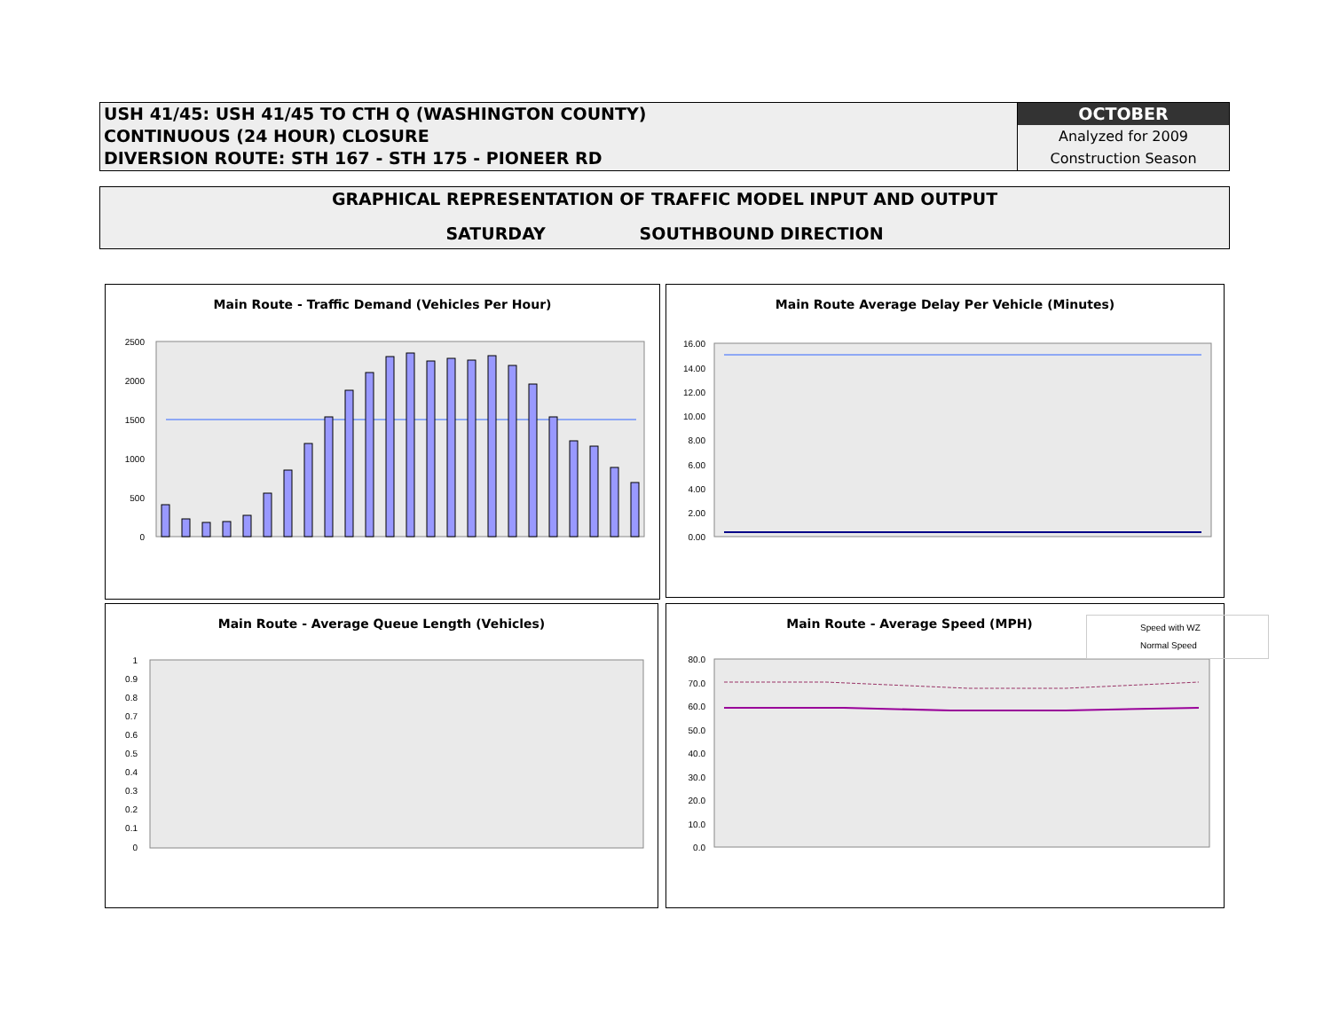USH 41/45: USH 41/45 TO CTH Q (WASHINGTON COUNTY)
CONTINUOUS (24 HOUR) CLOSURE
DIVERSION ROUTE: STH 167 - STH 175 - PIONEER RD
OCTOBER
Analyzed for 2009
Construction Season
GRAPHICAL REPRESENTATION OF TRAFFIC MODEL INPUT AND OUTPUT
SATURDAY SOUTHBOUND DIRECTION
Main Route - Traffic Demand (Vehicles Per Hour)
2500
2000
1500
1000
500
0
Main Route Average Delay Per Vehicle (Minutes)
16.00
14.00
12.00
10.00
8.00
6.00
4.00
2.00
0.00
Main Route - Average Queue Length (Vehicles)
1
0.9
0.8
0.7
0.6
0.5
0.4
0.3
0.2
0.1
0
Main Route - Average Speed (MPH)
80.0
70.0
60.0
50.0
40.0
30.0
20.0
10.0
0.0
Speed with WZ
Normal Speed